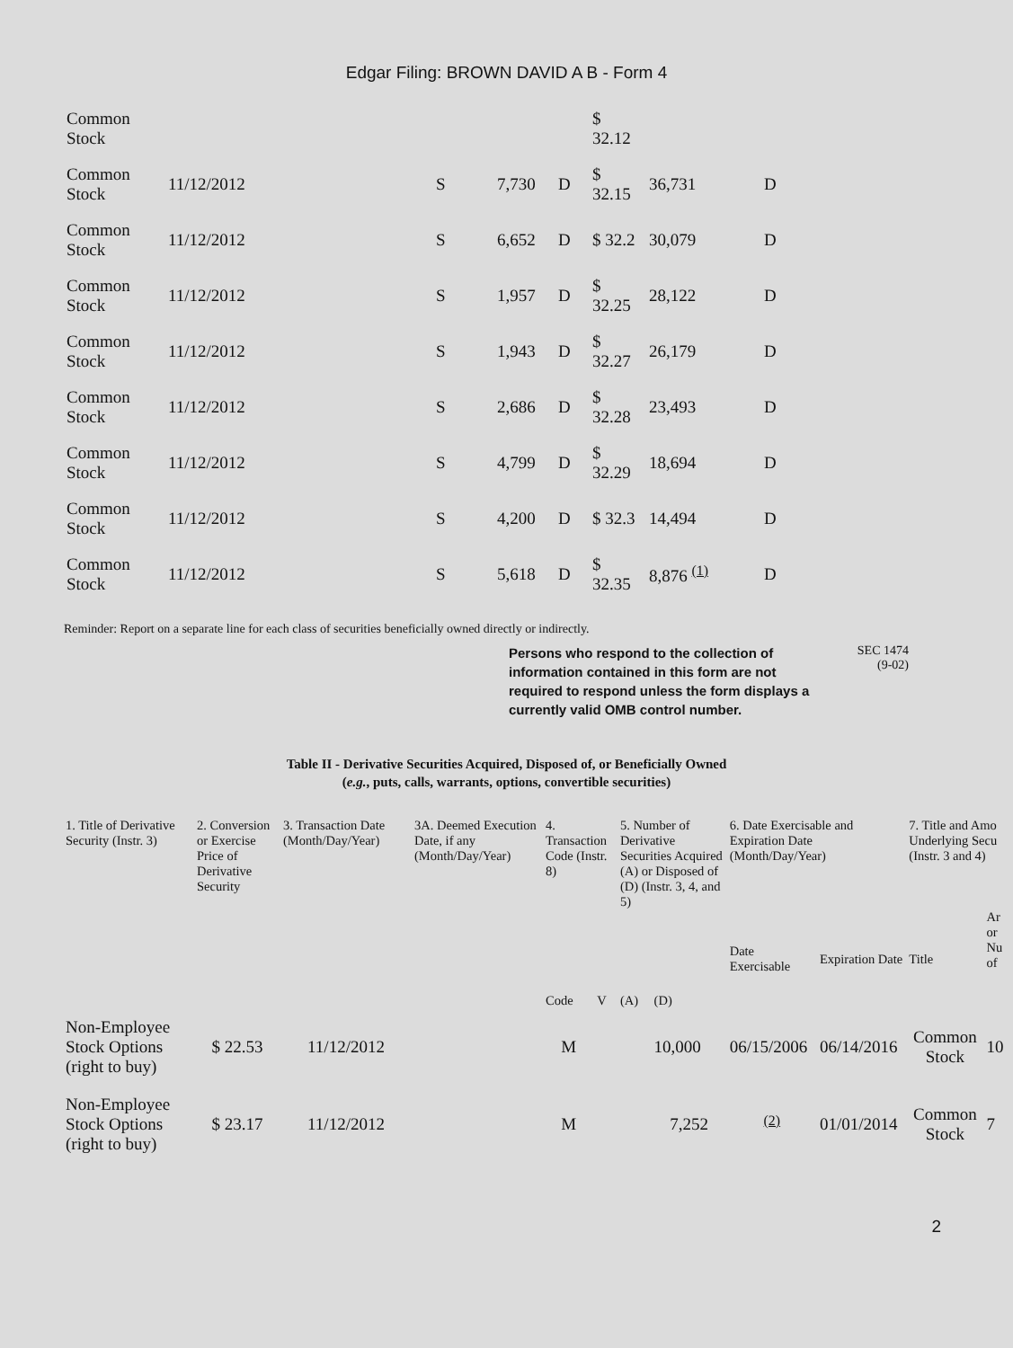Edgar Filing: BROWN DAVID A B - Form 4
| Common Stock | | | | | $ 32.12 | | |
| Common Stock | 11/12/2012 | S | 7,730 | D | $ 32.15 | 36,731 | D |
| Common Stock | 11/12/2012 | S | 6,652 | D | $ 32.2 | 30,079 | D |
| Common Stock | 11/12/2012 | S | 1,957 | D | $ 32.25 | 28,122 | D |
| Common Stock | 11/12/2012 | S | 1,943 | D | $ 32.27 | 26,179 | D |
| Common Stock | 11/12/2012 | S | 2,686 | D | $ 32.28 | 23,493 | D |
| Common Stock | 11/12/2012 | S | 4,799 | D | $ 32.29 | 18,694 | D |
| Common Stock | 11/12/2012 | S | 4,200 | D | $ 32.3 | 14,494 | D |
| Common Stock | 11/12/2012 | S | 5,618 | D | $ 32.35 | 8,876 <sup>(1)</sup> | D |
Reminder: Report on a separate line for each class of securities beneficially owned directly or indirectly.
Persons who respond to the collection of information contained in this form are not required to respond unless the form displays a currently valid OMB control number.
SEC 1474
(9-02)
Table II - Derivative Securities Acquired, Disposed of, or Beneficially Owned
(e.g., puts, calls, warrants, options, convertible securities)
| 1. Title of Derivative Security (Instr. 3) | 2. Conversion or Exercise Price of Derivative Security | 3. Transaction Date (Month/Day/Year) | 3A. Deemed Execution Date, if any (Month/Day/Year) | 4. Transaction Code (Instr. 8) | | 5. Number of Derivative Securities Acquired (A) or Disposed of (D) (Instr. 3, 4, and 5) | | 6. Date Exercisable and Expiration Date (Month/Day/Year) | | 7. Title and Amo Underlying Secu (Instr. 3 and 4) | |
| --- | --- | --- | --- | --- | --- | --- | --- | --- | --- | --- | --- |
| | | | | Code | V | (A) | (D) | Date Exercisable | Expiration Date | Title | Ar or Nu of |
| Non-Employee Stock Options (right to buy) | $ 22.53 | 11/12/2012 | | M | | | 10,000 | 06/15/2006 | 06/14/2016 | Common Stock | 10 |
| Non-Employee Stock Options (right to buy) | $ 23.17 | 11/12/2012 | | M | | | 7,252 | <sup>(2)</sup> | 01/01/2014 | Common Stock | 7 |
2